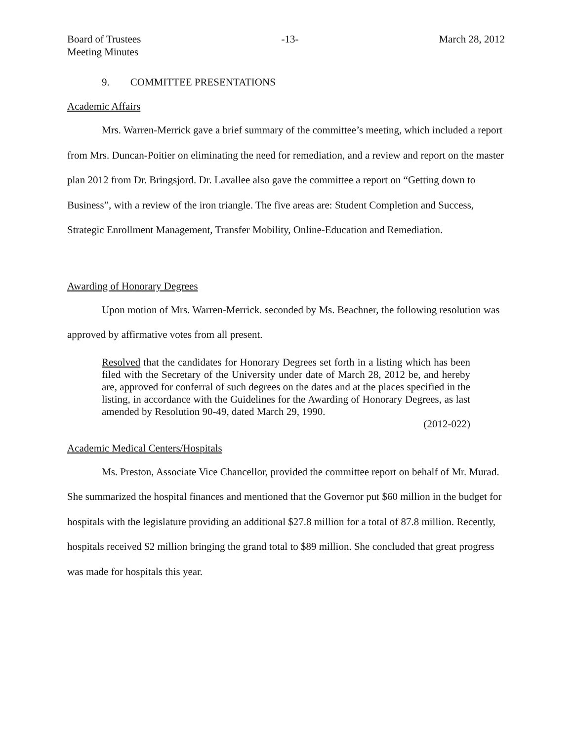Board of Trustees
Meeting Minutes
-13- March 28, 2012
9. COMMITTEE PRESENTATIONS
Academic Affairs
Mrs. Warren-Merrick gave a brief summary of the committee’s meeting, which included a report from Mrs. Duncan-Poitier on eliminating the need for remediation, and a review and report on the master plan 2012 from Dr. Bringsjord. Dr. Lavallee also gave the committee a report on “Getting down to Business”, with a review of the iron triangle. The five areas are: Student Completion and Success, Strategic Enrollment Management, Transfer Mobility, Online-Education and Remediation.
Awarding of Honorary Degrees
Upon motion of Mrs. Warren-Merrick. seconded by Ms. Beachner, the following resolution was approved by affirmative votes from all present.
Resolved that the candidates for Honorary Degrees set forth in a listing which has been filed with the Secretary of the University under date of March 28, 2012 be, and hereby are, approved for conferral of such degrees on the dates and at the places specified in the listing, in accordance with the Guidelines for the Awarding of Honorary Degrees, as last amended by Resolution 90-49, dated March 29, 1990.
(2012-022)
Academic Medical Centers/Hospitals
Ms. Preston, Associate Vice Chancellor, provided the committee report on behalf of Mr. Murad. She summarized the hospital finances and mentioned that the Governor put $60 million in the budget for hospitals with the legislature providing an additional $27.8 million for a total of 87.8 million. Recently, hospitals received $2 million bringing the grand total to $89 million. She concluded that great progress was made for hospitals this year.